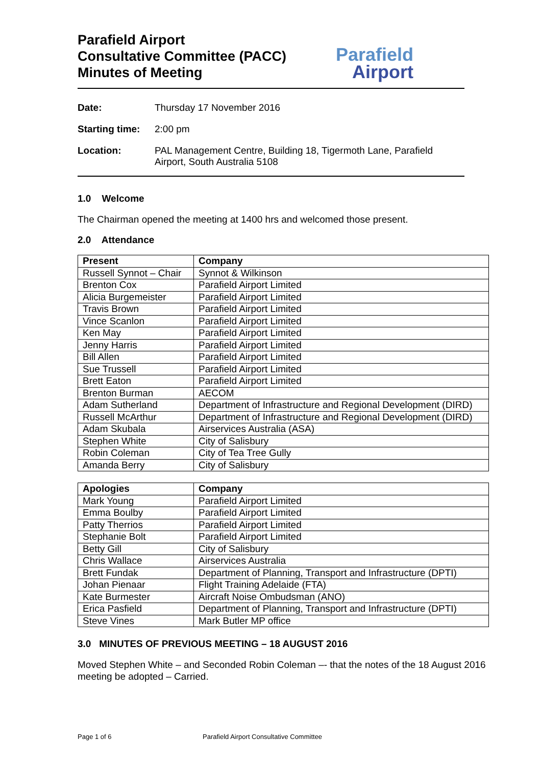Parafield Airport
Consultative Committee (PACC)
Minutes of Meeting
Parafield
Airport
Date: Thursday 17 November 2016
Starting time: 2:00 pm
Location: PAL Management Centre, Building 18, Tigermoth Lane, Parafield Airport, South Australia 5108
1.0 Welcome
The Chairman opened the meeting at 1400 hrs and welcomed those present.
2.0 Attendance
| Present | Company |
| --- | --- |
| Russell Synnot – Chair | Synnot & Wilkinson |
| Brenton Cox | Parafield Airport Limited |
| Alicia Burgemeister | Parafield Airport Limited |
| Travis Brown | Parafield Airport Limited |
| Vince Scanlon | Parafield Airport Limited |
| Ken May | Parafield Airport Limited |
| Jenny Harris | Parafield Airport Limited |
| Bill Allen | Parafield Airport Limited |
| Sue Trussell | Parafield Airport Limited |
| Brett Eaton | Parafield Airport Limited |
| Brenton Burman | AECOM |
| Adam Sutherland | Department of Infrastructure and Regional Development (DIRD) |
| Russell McArthur | Department of Infrastructure and Regional Development (DIRD) |
| Adam Skubala | Airservices Australia (ASA) |
| Stephen White | City of Salisbury |
| Robin Coleman | City of Tea Tree Gully |
| Amanda Berry | City of Salisbury |
| Apologies | Company |
| --- | --- |
| Mark Young | Parafield Airport Limited |
| Emma Boulby | Parafield Airport Limited |
| Patty Therrios | Parafield Airport Limited |
| Stephanie Bolt | Parafield Airport Limited |
| Betty Gill | City of Salisbury |
| Chris Wallace | Airservices Australia |
| Brett Fundak | Department of Planning, Transport and Infrastructure (DPTI) |
| Johan Pienaar | Flight Training Adelaide (FTA) |
| Kate Burmester | Aircraft Noise Ombudsman (ANO) |
| Erica Pasfield | Department of Planning, Transport and Infrastructure (DPTI) |
| Steve Vines | Mark Butler MP office |
3.0 MINUTES OF PREVIOUS MEETING – 18 AUGUST 2016
Moved Stephen White – and Seconded Robin Coleman –- that the notes of the 18 August 2016 meeting be adopted – Carried.
Page 1 of 6 Parafield Airport Consultative Committee